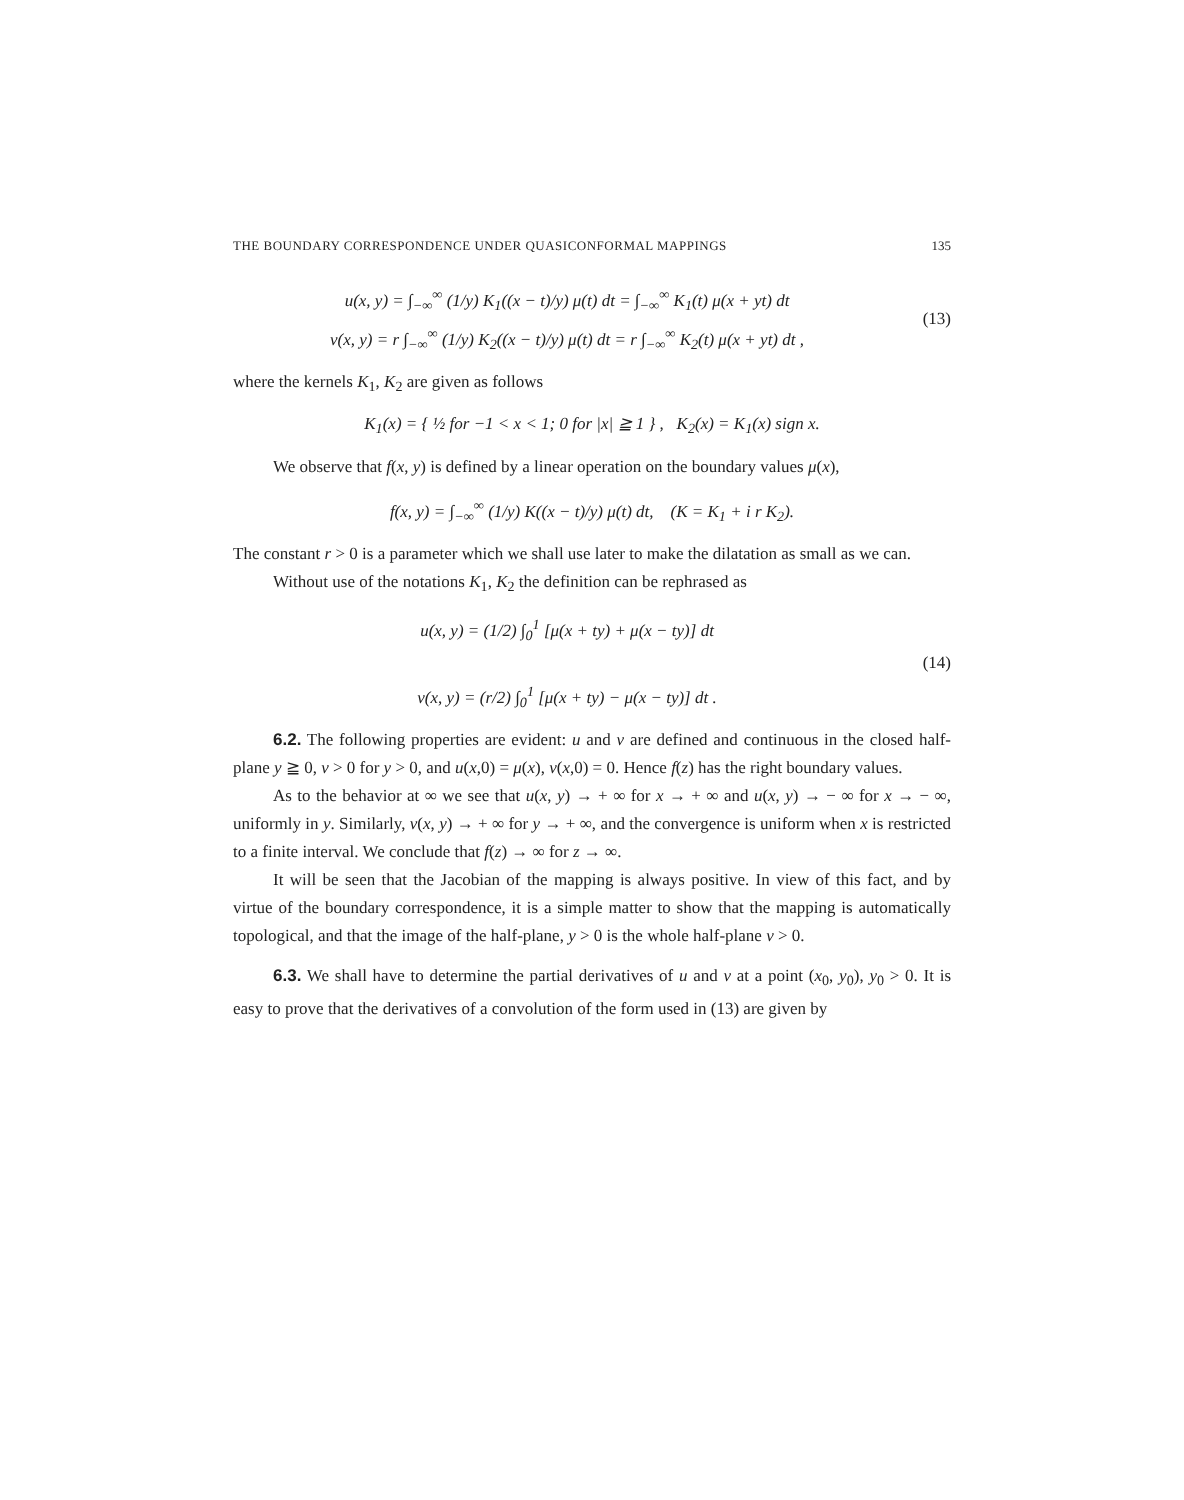THE BOUNDARY CORRESPONDENCE UNDER QUASICONFORMAL MAPPINGS 135
u(x, y) = ∫<sub>−∞</sub><sup>∞</sup> (1/y) K<sub>1</sub>((x − t)/y) μ(t) dt = ∫<sub>−∞</sub><sup>∞</sup> K<sub>1</sub>(t) μ(x + yt) dt
v(x, y) = r ∫<sub>−∞</sub><sup>∞</sup> (1/y) K<sub>2</sub>((x − t)/y) μ(t) dt = r ∫<sub>−∞</sub><sup>∞</sup> K<sub>2</sub>(t) μ(x + yt) dt ,
(13)
where the kernels K<sub>1</sub>, K<sub>2</sub> are given as follows
K<sub>1</sub>(x) = { ½ for −1 < x < 1; 0 for |x| ≧ 1 } , K<sub>2</sub>(x) = K<sub>1</sub>(x) sign x.
We observe that f(x, y) is defined by a linear operation on the boundary values μ(x),
f(x, y) = ∫<sub>−∞</sub><sup>∞</sup> (1/y) K((x − t)/y) μ(t) dt, (K = K<sub>1</sub> + i r K<sub>2</sub>).
The constant r > 0 is a parameter which we shall use later to make the dilatation as small as we can.
Without use of the notations K<sub>1</sub>, K<sub>2</sub> the definition can be rephrased as
u(x, y) = (1/2) ∫<sub>0</sub><sup>1</sup> [μ(x + ty) + μ(x − ty)] dt
v(x, y) = (r/2) ∫<sub>0</sub><sup>1</sup> [μ(x + ty) − μ(x − ty)] dt .
(14)
6.2. The following properties are evident: u and v are defined and continuous in the closed half-plane y ≧ 0, v > 0 for y > 0, and u(x,0) = μ(x), v(x,0) = 0. Hence f(z) has the right boundary values.
As to the behavior at ∞ we see that u(x, y) → + ∞ for x → + ∞ and u(x, y) → − ∞ for x → − ∞, uniformly in y. Similarly, v(x, y) → + ∞ for y → + ∞, and the convergence is uniform when x is restricted to a finite interval. We conclude that f(z) → ∞ for z → ∞.
It will be seen that the Jacobian of the mapping is always positive. In view of this fact, and by virtue of the boundary correspondence, it is a simple matter to show that the mapping is automatically topological, and that the image of the half-plane, y > 0 is the whole half-plane v > 0.
6.3. We shall have to determine the partial derivatives of u and v at a point (x<sub>0</sub>, y<sub>0</sub>), y<sub>0</sub> > 0. It is easy to prove that the derivatives of a convolution of the form used in (13) are given by